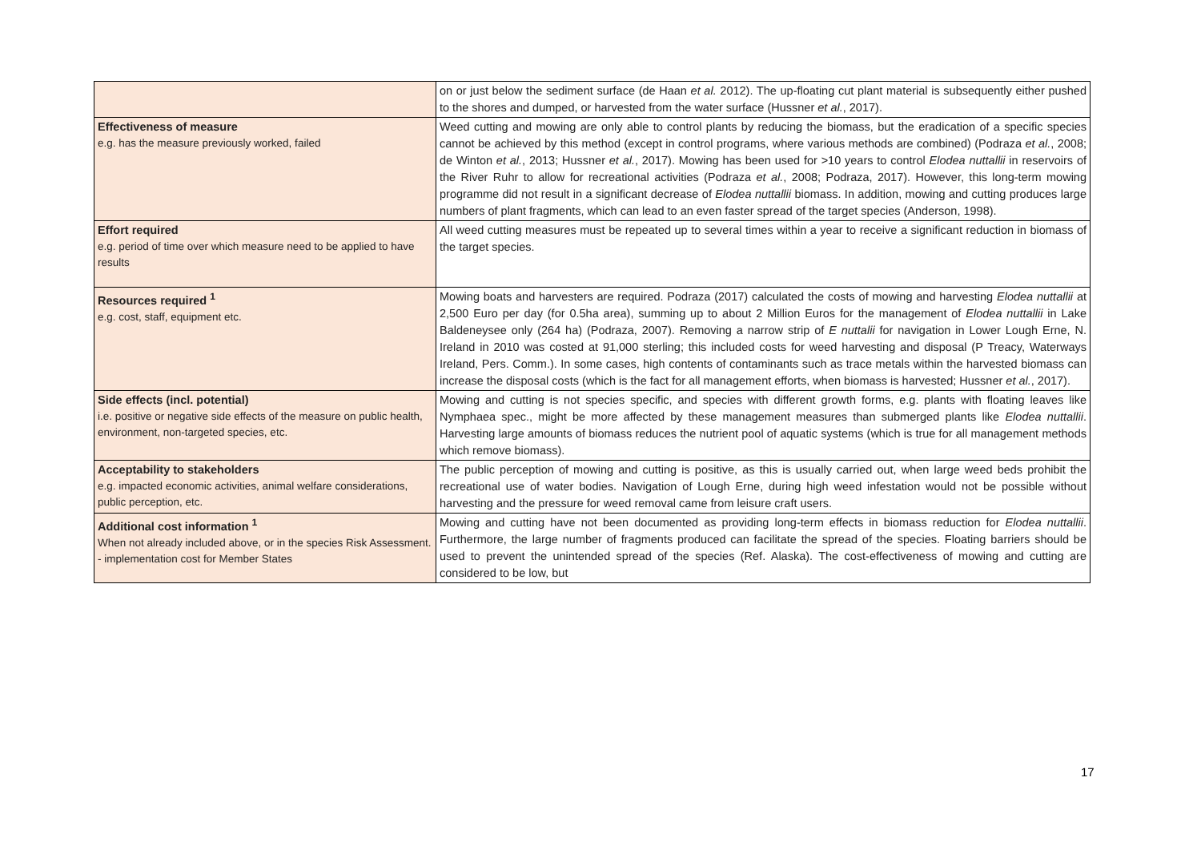| | on or just below the sediment surface (de Haan et al. 2012). The up-floating cut plant material is subsequently either pushed to the shores and dumped, or harvested from the water surface (Hussner et al. , 2017). |
| Effectiveness of measure e.g. has the measure previously worked, failed | Weed cutting and mowing are only able to control plants by reducing the biomass, but the eradication of a specific species cannot be achieved by this method (except in control programs, where various methods are combined) (Podraza et al. , 2008; de Winton et al. , 2013; Hussner et al. , 2017). Mowing has been used for >10 years to control Elodea nuttallii in reservoirs of the River Ruhr to allow for recreational activities (Podraza et al. , 2008; Podraza, 2017). However, this long-term mowing programme did not result in a significant decrease of Elodea nuttallii biomass. In addition, mowing and cutting produces large numbers of plant fragments, which can lead to an even faster spread of the target species (Anderson, 1998). |
| Effort required e.g. period of time over which measure need to be applied to have results | All weed cutting measures must be repeated up to several times within a year to receive a significant reduction in biomass of the target species. |
| Resources required <sup>1</sup> e.g. cost, staff, equipment etc. | Mowing boats and harvesters are required. Podraza (2017) calculated the costs of mowing and harvesting Elodea nuttallii at 2,500 Euro per day (for 0.5ha area), summing up to about 2 Million Euros for the management of Elodea nuttallii in Lake Baldeneysee only (264 ha) (Podraza, 2007). Removing a narrow strip of E nuttalii for navigation in Lower Lough Erne, N. Ireland in 2010 was costed at 91,000 sterling; this included costs for weed harvesting and disposal (P Treacy, Waterways Ireland, Pers. Comm.). In some cases, high contents of contaminants such as trace metals within the harvested biomass can increase the disposal costs (which is the fact for all management efforts, when biomass is harvested; Hussner et al. , 2017). |
| Side effects (incl. potential) i.e. positive or negative side effects of the measure on public health, environment, non-targeted species, etc. | Mowing and cutting is not species specific, and species with different growth forms, e.g. plants with floating leaves like Nymphaea spec., might be more affected by these management measures than submerged plants like Elodea nuttallii . Harvesting large amounts of biomass reduces the nutrient pool of aquatic systems (which is true for all management methods which remove biomass). |
| Acceptability to stakeholders e.g. impacted economic activities, animal welfare considerations, public perception, etc. | The public perception of mowing and cutting is positive, as this is usually carried out, when large weed beds prohibit the recreational use of water bodies. Navigation of Lough Erne, during high weed infestation would not be possible without harvesting and the pressure for weed removal came from leisure craft users. |
| Additional cost information <sup>1</sup> When not already included above, or in the species Risk Assessment. - implementation cost for Member States | Mowing and cutting have not been documented as providing long-term effects in biomass reduction for Elodea nuttallii . Furthermore, the large number of fragments produced can facilitate the spread of the species. Floating barriers should be used to prevent the unintended spread of the species (Ref. Alaska). The cost-effectiveness of mowing and cutting are considered to be low, but |
17